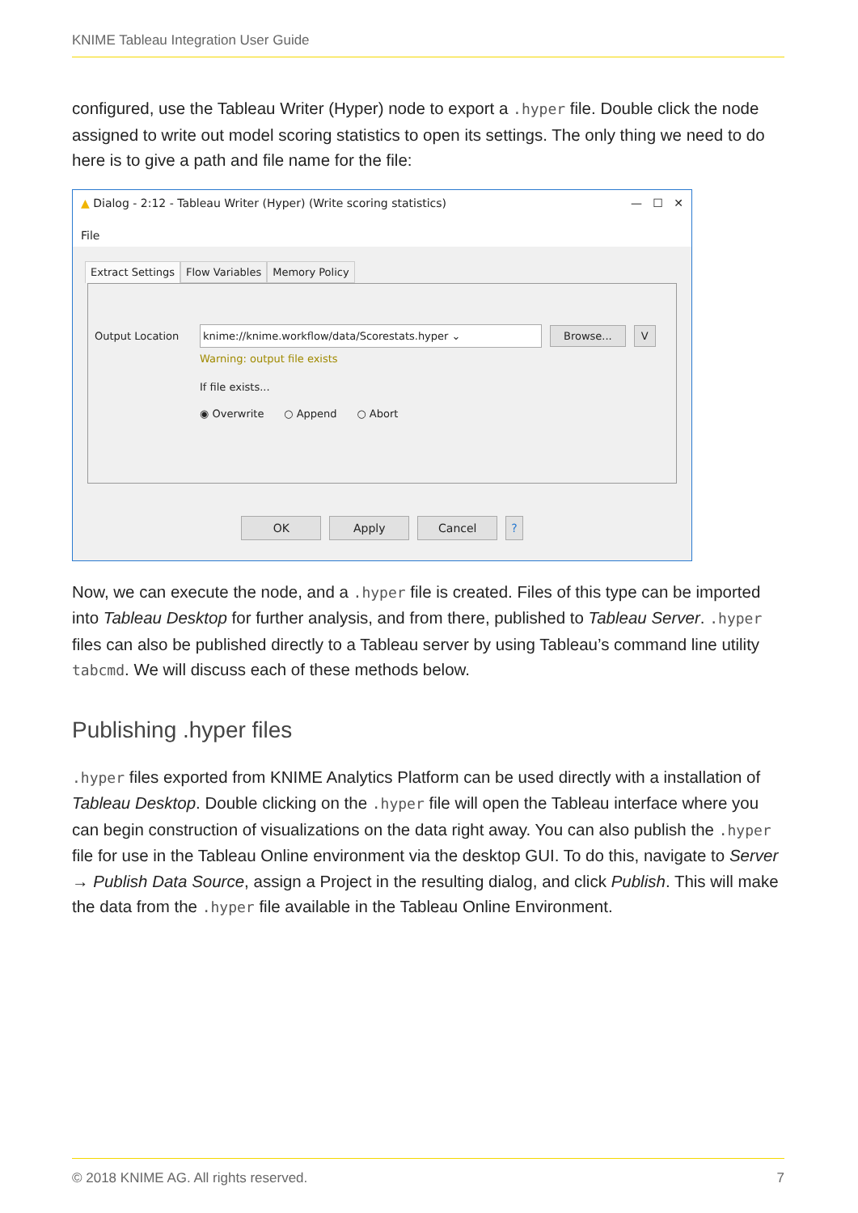KNIME Tableau Integration User Guide
configured, use the Tableau Writer (Hyper) node to export a .hyper file. Double click the node assigned to write out model scoring statistics to open its settings. The only thing we need to do here is to give a path and file name for the file:
▲ Dialog - 2:12 - Tableau Writer (Hyper) (Write scoring statistics) — ☐ ✕
File
Extract Settings Flow Variables Memory Policy
Output Location knime://knime.workflow/data/Scorestats.hyper ⌄ Browse... V
Warning: output file exists
If file exists...
◉ Overwrite ○ Append ○ Abort
OK Apply Cancel?
Now, we can execute the node, and a .hyper file is created. Files of this type can be imported into Tableau Desktop for further analysis, and from there, published to Tableau Server. .hyper files can also be published directly to a Tableau server by using Tableau’s command line utility tabcmd. We will discuss each of these methods below.
Publishing .hyper files
.hyper files exported from KNIME Analytics Platform can be used directly with a installation of Tableau Desktop. Double clicking on the .hyper file will open the Tableau interface where you can begin construction of visualizations on the data right away. You can also publish the .hyper file for use in the Tableau Online environment via the desktop GUI. To do this, navigate to Server → Publish Data Source, assign a Project in the resulting dialog, and click Publish. This will make the data from the .hyper file available in the Tableau Online Environment.
© 2018 KNIME AG. All rights reserved. 7